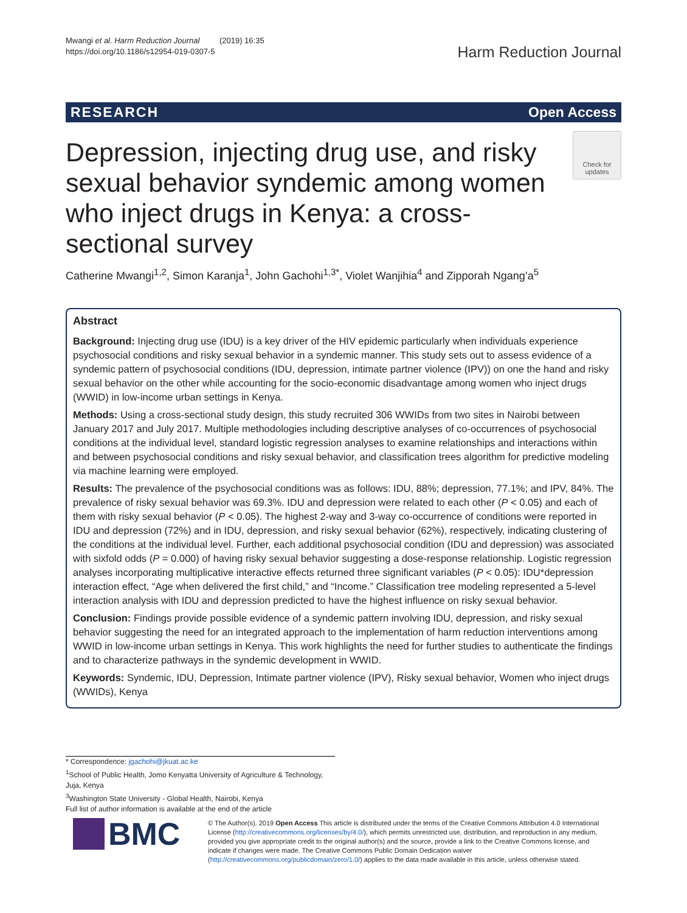Mwangi et al. Harm Reduction Journal (2019) 16:35
https://doi.org/10.1186/s12954-019-0307-5
Harm Reduction Journal
RESEARCH Open Access
Depression, injecting drug use, and risky sexual behavior syndemic among women who inject drugs in Kenya: a cross-sectional survey
Check for updates
Catherine Mwangi<sup>1,2</sup>, Simon Karanja<sup>1</sup>, John Gachohi<sup>1,3*</sup>, Violet Wanjihia<sup>4</sup> and Zipporah Ngang’a<sup>5</sup>
Abstract
Background: Injecting drug use (IDU) is a key driver of the HIV epidemic particularly when individuals experience psychosocial conditions and risky sexual behavior in a syndemic manner. This study sets out to assess evidence of a syndemic pattern of psychosocial conditions (IDU, depression, intimate partner violence (IPV)) on one the hand and risky sexual behavior on the other while accounting for the socio-economic disadvantage among women who inject drugs (WWID) in low-income urban settings in Kenya.
Methods: Using a cross-sectional study design, this study recruited 306 WWIDs from two sites in Nairobi between January 2017 and July 2017. Multiple methodologies including descriptive analyses of co-occurrences of psychosocial conditions at the individual level, standard logistic regression analyses to examine relationships and interactions within and between psychosocial conditions and risky sexual behavior, and classification trees algorithm for predictive modeling via machine learning were employed.
Results: The prevalence of the psychosocial conditions was as follows: IDU, 88%; depression, 77.1%; and IPV, 84%. The prevalence of risky sexual behavior was 69.3%. IDU and depression were related to each other (P < 0.05) and each of them with risky sexual behavior (P < 0.05). The highest 2-way and 3-way co-occurrence of conditions were reported in IDU and depression (72%) and in IDU, depression, and risky sexual behavior (62%), respectively, indicating clustering of the conditions at the individual level. Further, each additional psychosocial condition (IDU and depression) was associated with sixfold odds (P = 0.000) of having risky sexual behavior suggesting a dose-response relationship. Logistic regression analyses incorporating multiplicative interactive effects returned three significant variables (P < 0.05): IDU*depression interaction effect, “Age when delivered the first child,” and “Income.” Classification tree modeling represented a 5-level interaction analysis with IDU and depression predicted to have the highest influence on risky sexual behavior.
Conclusion: Findings provide possible evidence of a syndemic pattern involving IDU, depression, and risky sexual behavior suggesting the need for an integrated approach to the implementation of harm reduction interventions among WWID in low-income urban settings in Kenya. This work highlights the need for further studies to authenticate the findings and to characterize pathways in the syndemic development in WWID.
Keywords: Syndemic, IDU, Depression, Intimate partner violence (IPV), Risky sexual behavior, Women who inject drugs (WWIDs), Kenya
* Correspondence: jgachohi@jkuat.ac.ke
<sup>1</sup> School of Public Health, Jomo Kenyatta University of Agriculture & Technology, Juja, Kenya
<sup>3</sup> Washington State University - Global Health, Nairobi, Kenya
Full list of author information is available at the end of the article
BMC
© The Author(s). 2019 Open Access This article is distributed under the terms of the Creative Commons Attribution 4.0 International License (http://creativecommons.org/licenses/by/4.0/), which permits unrestricted use, distribution, and reproduction in any medium, provided you give appropriate credit to the original author(s) and the source, provide a link to the Creative Commons license, and indicate if changes were made. The Creative Commons Public Domain Dedication waiver (http://creativecommons.org/publicdomain/zero/1.0/) applies to the data made available in this article, unless otherwise stated.